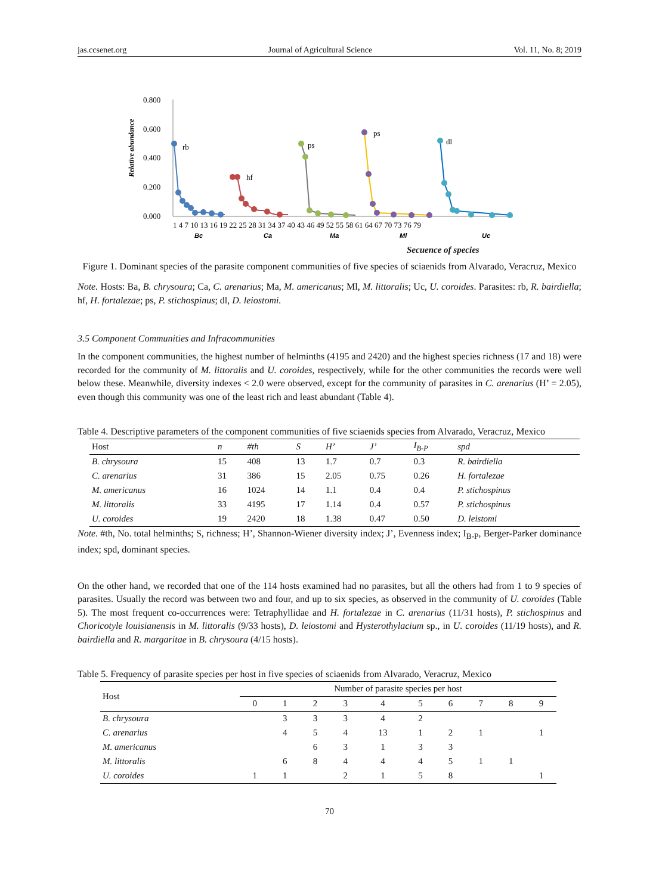jas.ccsenet.org Journal of Agricultural Science Vol. 11, No. 8; 2019
Relative abundance
0.800
0.600
0.400
0.200
0.000
rb
hf
ps
ps
dl
1 4 7 10 13 16 19 22 25 28 31 34 37 40 43 46 49 52 55 58 61 64 67 70 73 76 79
Bc
Ca
Ma
Ml
Uc
Secuence of species
Figure 1. Dominant species of the parasite component communities of five species of sciaenids from Alvarado, Veracruz, Mexico
Note. Hosts: Ba, B. chrysoura; Ca, C. arenarius; Ma, M. americanus; Ml, M. littoralis; Uc, U. coroides. Parasites: rb, R. bairdiella; hf, H. fortalezae; ps, P. stichospinus; dl, D. leiostomi.
3.5 Component Communities and Infracommunities
In the component communities, the highest number of helminths (4195 and 2420) and the highest species richness (17 and 18) were recorded for the community of M. littoralis and U. coroides, respectively, while for the other communities the records were well below these. Meanwhile, diversity indexes < 2.0 were observed, except for the community of parasites in C. arenarius (H’ = 2.05), even though this community was one of the least rich and least abundant (Table 4).
Table 4. Descriptive parameters of the component communities of five sciaenids species from Alvarado, Veracruz, Mexico
| Host | n | #th | S | H’ | J’ | I<sub>B-P</sub> | spd |
| --- | --- | --- | --- | --- | --- | --- | --- |
| B. chrysoura | 15 | 408 | 13 | 1.7 | 0.7 | 0.3 | R. bairdiella |
| C. arenarius | 31 | 386 | 15 | 2.05 | 0.75 | 0.26 | H. fortalezae |
| M. americanus | 16 | 1024 | 14 | 1.1 | 0.4 | 0.4 | P. stichospinus |
| M. littoralis | 33 | 4195 | 17 | 1.14 | 0.4 | 0.57 | P. stichospinus |
| U. coroides | 19 | 2420 | 18 | 1.38 | 0.47 | 0.50 | D. leistomi |
Note. #th, No. total helminths; S, richness; H’, Shannon-Wiener diversity index; J’, Evenness index; I<sub>B-P</sub>, Berger-Parker dominance index; spd, dominant species.
On the other hand, we recorded that one of the 114 hosts examined had no parasites, but all the others had from 1 to 9 species of parasites. Usually the record was between two and four, and up to six species, as observed in the community of U. coroides (Table 5). The most frequent co-occurrences were: Tetraphyllidae and H. fortalezae in C. arenarius (11/31 hosts), P. stichospinus and Choricotyle louisianensis in M. littoralis (9/33 hosts), D. leiostomi and Hysterothylacium sp., in U. coroides (11/19 hosts), and R. bairdiella and R. margaritae in B. chrysoura (4/15 hosts).
Table 5. Frequency of parasite species per host in five species of sciaenids from Alvarado, Veracruz, Mexico
| Host | Number of parasite species per host | | | | | | | | | |
| --- | --- | --- | --- | --- | --- | --- | --- | --- | --- | --- |
| | 0 | 1 | 2 | 3 | 4 | 5 | 6 | 7 | 8 | 9 |
| B. chrysoura | | 3 | 3 | 3 | 4 | 2 | | | | |
| C. arenarius | | 4 | 5 | 4 | 13 | 1 | 2 | 1 | | 1 |
| M. americanus | | | 6 | 3 | 1 | 3 | 3 | | | |
| M. littoralis | | 6 | 8 | 4 | 4 | 4 | 5 | 1 | 1 | |
| U. coroides | 1 | 1 | | 2 | 1 | 5 | 8 | | | 1 |
70